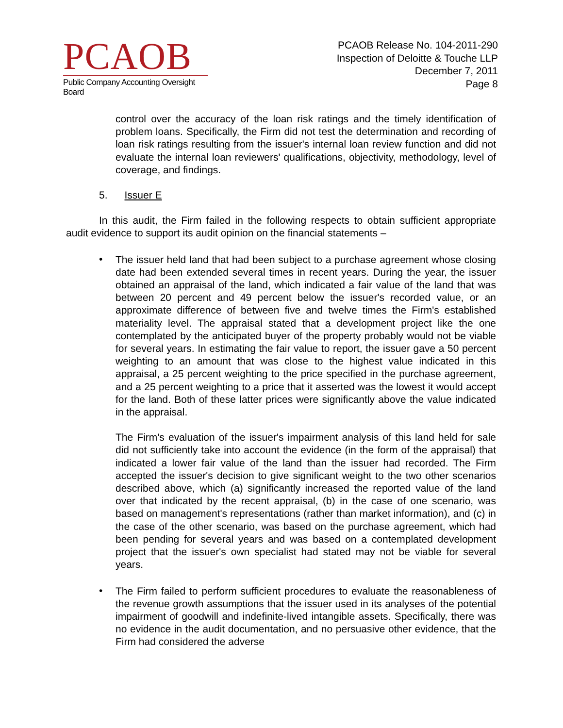PCAOB
Public Company Accounting Oversight Board
PCAOB Release No. 104-2011-290
Inspection of Deloitte & Touche LLP
December 7, 2011
Page 8
control over the accuracy of the loan risk ratings and the timely identification of problem loans. Specifically, the Firm did not test the determination and recording of loan risk ratings resulting from the issuer's internal loan review function and did not evaluate the internal loan reviewers' qualifications, objectivity, methodology, level of coverage, and findings.
5. Issuer E
In this audit, the Firm failed in the following respects to obtain sufficient appropriate audit evidence to support its audit opinion on the financial statements –
•
The issuer held land that had been subject to a purchase agreement whose closing date had been extended several times in recent years. During the year, the issuer obtained an appraisal of the land, which indicated a fair value of the land that was between 20 percent and 49 percent below the issuer's recorded value, or an approximate difference of between five and twelve times the Firm's established materiality level. The appraisal stated that a development project like the one contemplated by the anticipated buyer of the property probably would not be viable for several years. In estimating the fair value to report, the issuer gave a 50 percent weighting to an amount that was close to the highest value indicated in this appraisal, a 25 percent weighting to the price specified in the purchase agreement, and a 25 percent weighting to a price that it asserted was the lowest it would accept for the land. Both of these latter prices were significantly above the value indicated in the appraisal.
The Firm's evaluation of the issuer's impairment analysis of this land held for sale did not sufficiently take into account the evidence (in the form of the appraisal) that indicated a lower fair value of the land than the issuer had recorded. The Firm accepted the issuer's decision to give significant weight to the two other scenarios described above, which (a) significantly increased the reported value of the land over that indicated by the recent appraisal, (b) in the case of one scenario, was based on management's representations (rather than market information), and (c) in the case of the other scenario, was based on the purchase agreement, which had been pending for several years and was based on a contemplated development project that the issuer's own specialist had stated may not be viable for several years.
•
The Firm failed to perform sufficient procedures to evaluate the reasonableness of the revenue growth assumptions that the issuer used in its analyses of the potential impairment of goodwill and indefinite-lived intangible assets. Specifically, there was no evidence in the audit documentation, and no persuasive other evidence, that the Firm had considered the adverse